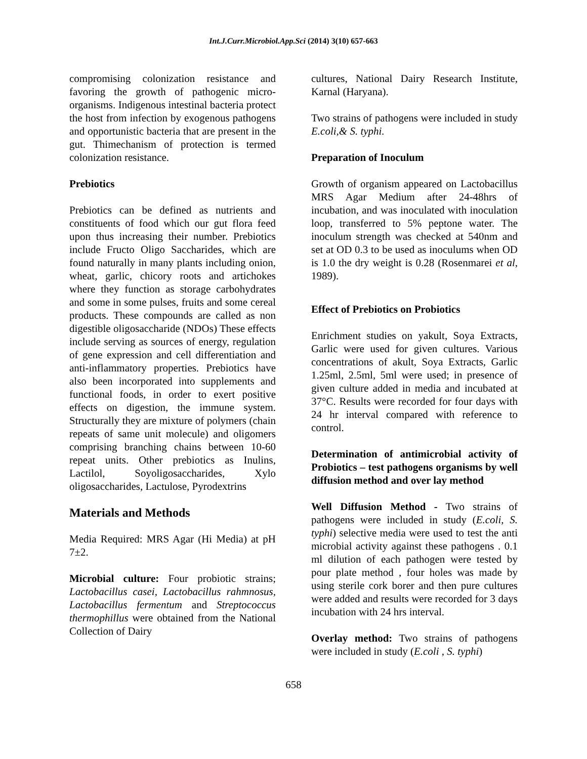Int.J.Curr.Microbiol.App.Sci (2014) 3(10) 657-663
compromising colonization resistance and favoring the growth of pathogenic micro-organisms. Indigenous intestinal bacteria protect the host from infection by exogenous pathogens and opportunistic bacteria that are present in the gut. Thimechanism of protection is termed colonization resistance.
Prebiotics
Prebiotics can be defined as nutrients and constituents of food which our gut flora feed upon thus increasing their number. Prebiotics include Fructo Oligo Saccharides, which are found naturally in many plants including onion, wheat, garlic, chicory roots and artichokes where they function as storage carbohydrates and some in some pulses, fruits and some cereal products. These compounds are called as non digestible oligosaccharide (NDOs) These effects include serving as sources of energy, regulation of gene expression and cell differentiation and anti-inflammatory properties. Prebiotics have also been incorporated into supplements and functional foods, in order to exert positive effects on digestion, the immune system. Structurally they are mixture of polymers (chain repeats of same unit molecule) and oligomers comprising branching chains between 10-60 repeat units. Other prebiotics as Inulins, Lactilol, Soyoligosaccharides, Xylo oligosaccharides, Lactulose, Pyrodextrins
Materials and Methods
Media Required: MRS Agar (Hi Media) at pH 7±2.
Microbial culture: Four probiotic strains; Lactobacillus casei, Lactobacillus rahmnosus, Lactobacillus fermentum and Streptococcus thermophillus were obtained from the National Collection of Dairy
cultures, National Dairy Research Institute, Karnal (Haryana).
Two strains of pathogens were included in study E.coli,& S. typhi.
Preparation of Inoculum
Growth of organism appeared on Lactobacillus MRS Agar Medium after 24-48hrs of incubation, and was inoculated with inoculation loop, transferred to 5% peptone water. The inoculum strength was checked at 540nm and set at OD 0.3 to be used as inoculums when OD is 1.0 the dry weight is 0.28 (Rosenmarei et al, 1989).
Effect of Prebiotics on Probiotics
Enrichment studies on yakult, Soya Extracts, Garlic were used for given cultures. Various concentrations of akult, Soya Extracts, Garlic 1.25ml, 2.5ml, 5ml were used; in presence of given culture added in media and incubated at 37°C. Results were recorded for four days with 24 hr interval compared with reference to control.
Determination of antimicrobial activity of Probiotics – test pathogens organisms by well diffusion method and over lay method
Well Diffusion Method - Two strains of pathogens were included in study (E.coli, S. typhi) selective media were used to test the anti microbial activity against these pathogens . 0.1 ml dilution of each pathogen were tested by pour plate method , four holes was made by using sterile cork borer and then pure cultures were added and results were recorded for 3 days incubation with 24 hrs interval.
Overlay method: Two strains of pathogens were included in study (E.coli , S. typhi)
658